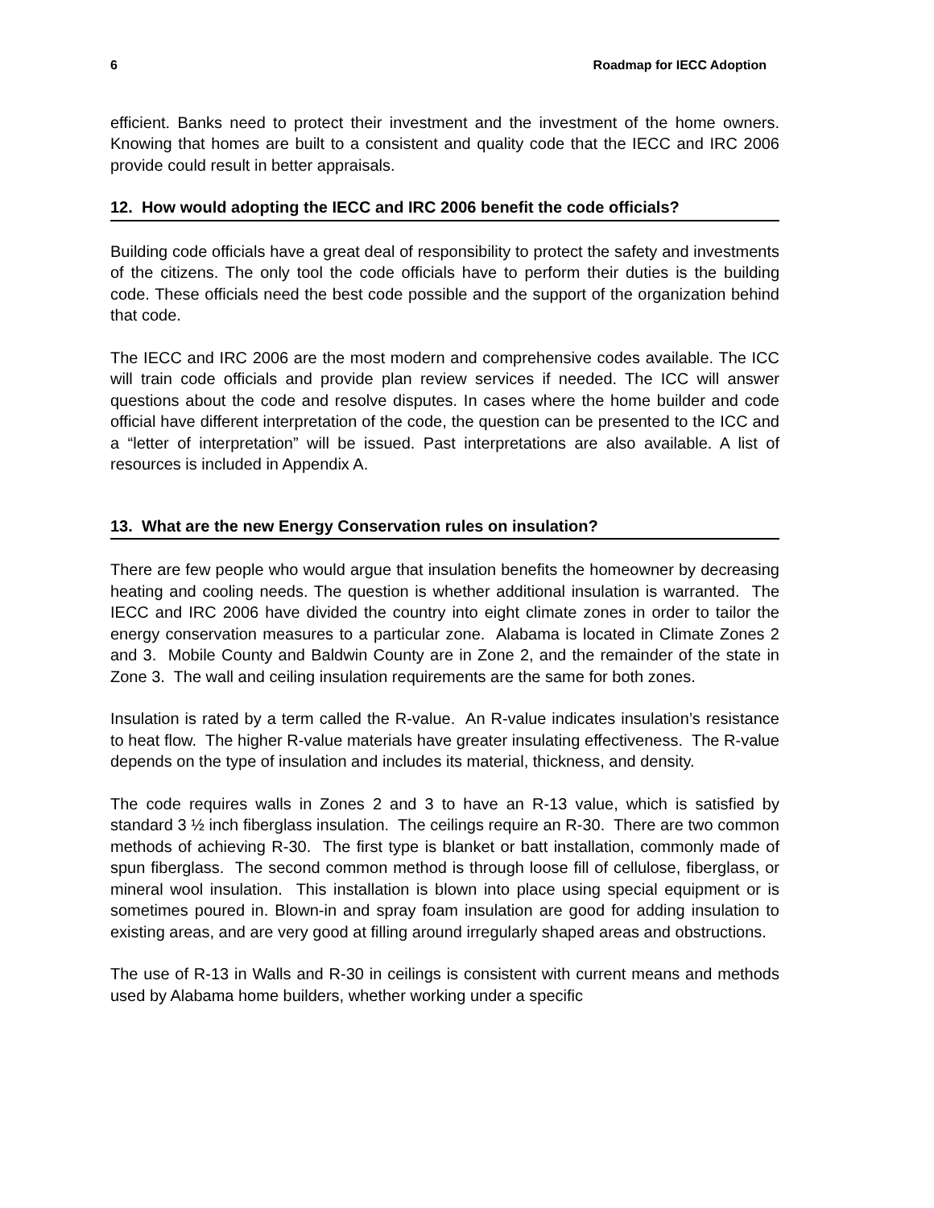6 Roadmap for IECC Adoption
efficient. Banks need to protect their investment and the investment of the home owners. Knowing that homes are built to a consistent and quality code that the IECC and IRC 2006 provide could result in better appraisals.
12. How would adopting the IECC and IRC 2006 benefit the code officials?
Building code officials have a great deal of responsibility to protect the safety and investments of the citizens. The only tool the code officials have to perform their duties is the building code. These officials need the best code possible and the support of the organization behind that code.
The IECC and IRC 2006 are the most modern and comprehensive codes available. The ICC will train code officials and provide plan review services if needed. The ICC will answer questions about the code and resolve disputes. In cases where the home builder and code official have different interpretation of the code, the question can be presented to the ICC and a “letter of interpretation” will be issued. Past interpretations are also available. A list of resources is included in Appendix A.
13. What are the new Energy Conservation rules on insulation?
There are few people who would argue that insulation benefits the homeowner by decreasing heating and cooling needs. The question is whether additional insulation is warranted. The IECC and IRC 2006 have divided the country into eight climate zones in order to tailor the energy conservation measures to a particular zone. Alabama is located in Climate Zones 2 and 3. Mobile County and Baldwin County are in Zone 2, and the remainder of the state in Zone 3. The wall and ceiling insulation requirements are the same for both zones.
Insulation is rated by a term called the R-value. An R-value indicates insulation’s resistance to heat flow. The higher R-value materials have greater insulating effectiveness. The R-value depends on the type of insulation and includes its material, thickness, and density.
The code requires walls in Zones 2 and 3 to have an R-13 value, which is satisfied by standard 3 ½ inch fiberglass insulation. The ceilings require an R-30. There are two common methods of achieving R-30. The first type is blanket or batt installation, commonly made of spun fiberglass. The second common method is through loose fill of cellulose, fiberglass, or mineral wool insulation. This installation is blown into place using special equipment or is sometimes poured in. Blown-in and spray foam insulation are good for adding insulation to existing areas, and are very good at filling around irregularly shaped areas and obstructions.
The use of R-13 in Walls and R-30 in ceilings is consistent with current means and methods used by Alabama home builders, whether working under a specific